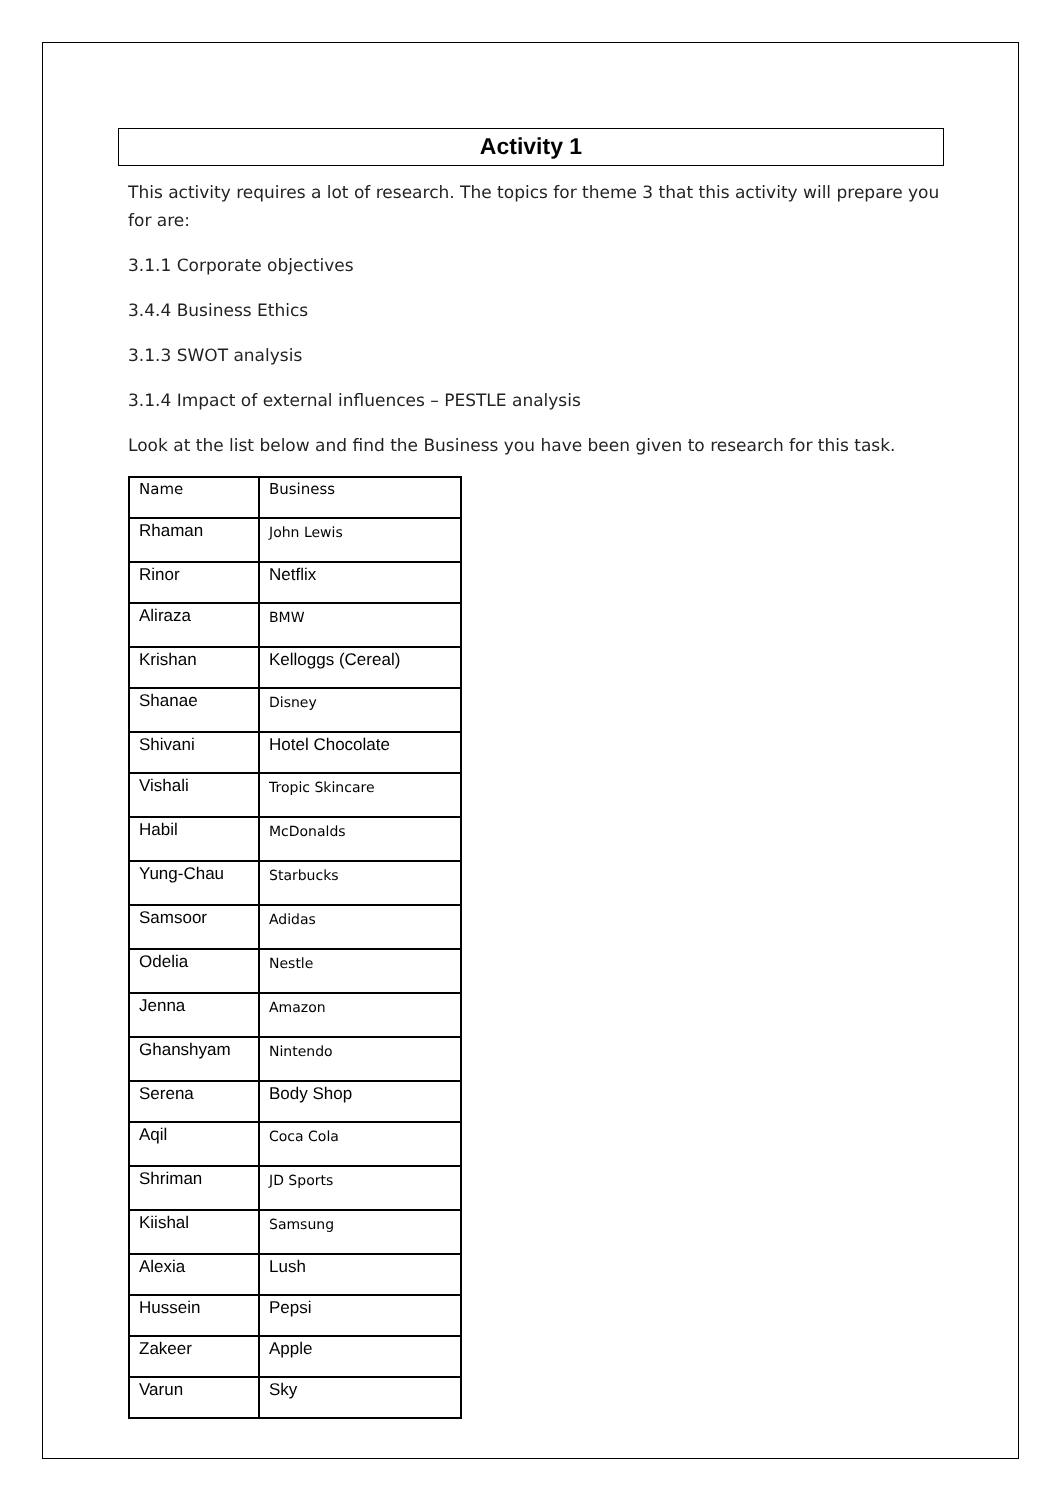Activity 1
This activity requires a lot of research. The topics for theme 3 that this activity will prepare you for are:
3.1.1 Corporate objectives
3.4.4 Business Ethics
3.1.3 SWOT analysis
3.1.4 Impact of external influences – PESTLE analysis
Look at the list below and find the Business you have been given to research for this task.
| Name | Business |
| --- | --- |
| Rhaman | John Lewis |
| Rinor | Netflix |
| Aliraza | BMW |
| Krishan | Kelloggs (Cereal) |
| Shanae | Disney |
| Shivani | Hotel Chocolate |
| Vishali | Tropic Skincare |
| Habil | McDonalds |
| Yung-Chau | Starbucks |
| Samsoor | Adidas |
| Odelia | Nestle |
| Jenna | Amazon |
| Ghanshyam | Nintendo |
| Serena | Body Shop |
| Aqil | Coca Cola |
| Shriman | JD Sports |
| Kiishal | Samsung |
| Alexia | Lush |
| Hussein | Pepsi |
| Zakeer | Apple |
| Varun | Sky |